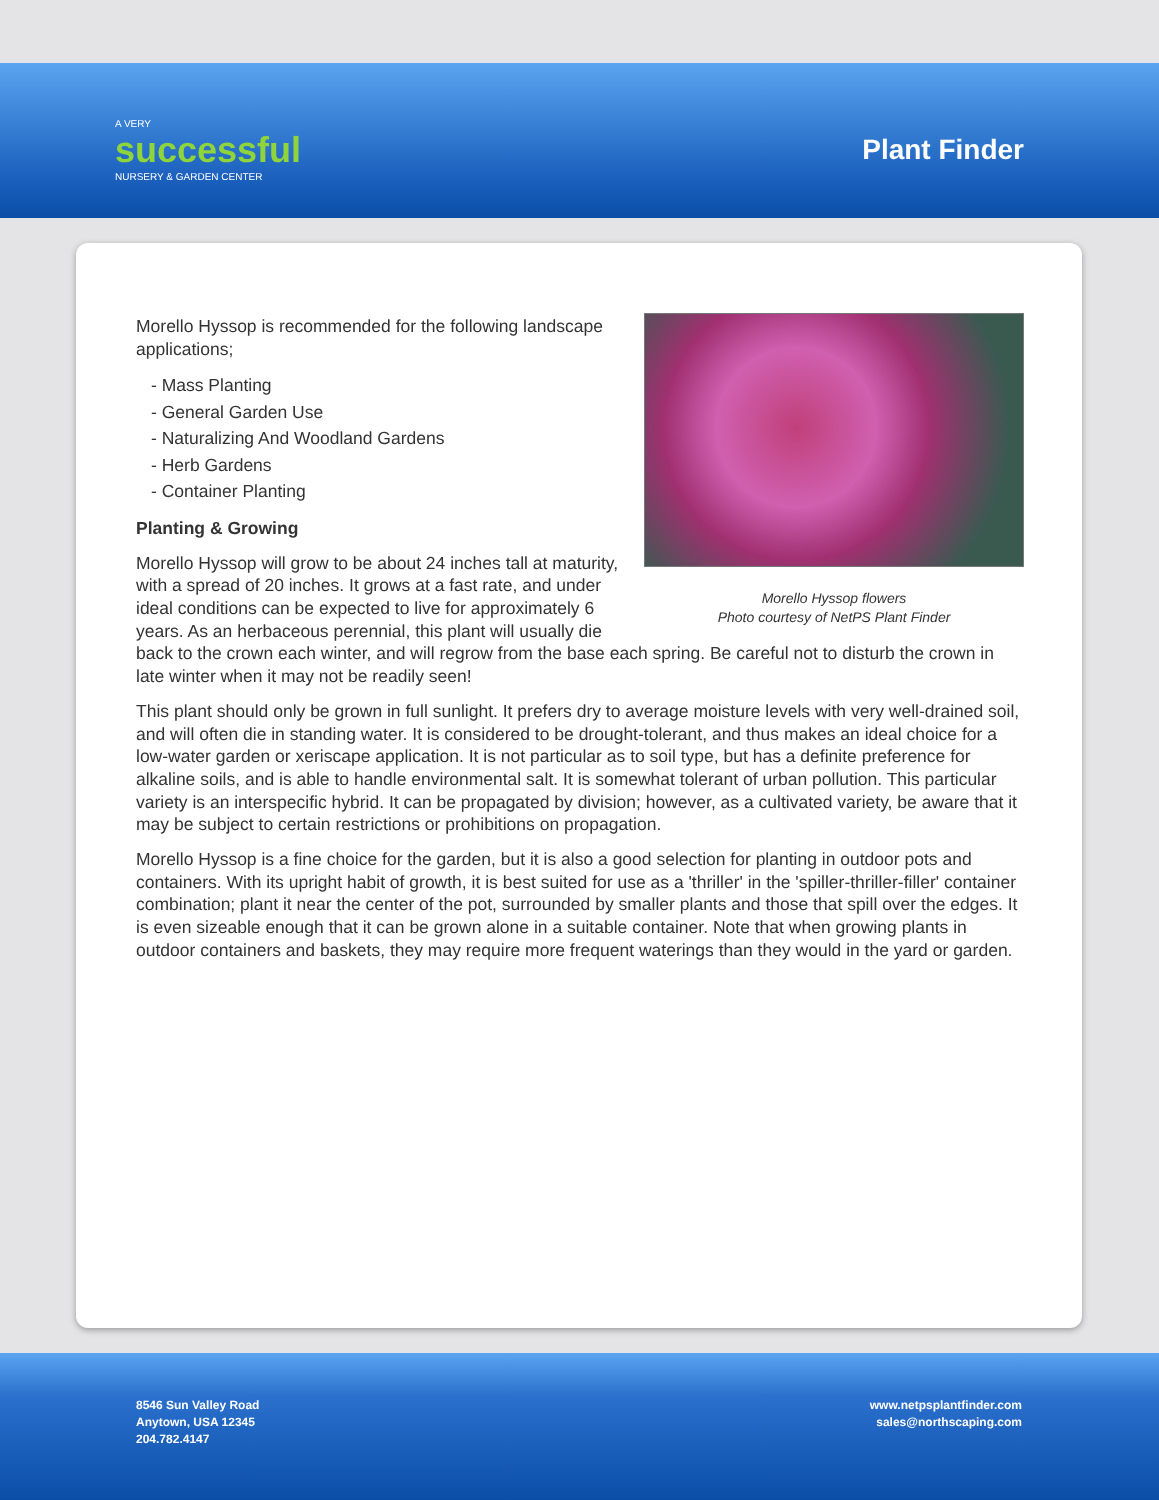A VERY
successful
NURSERY & GARDEN CENTER
Plant Finder
Morello Hyssop flowers
Photo courtesy of NetPS Plant Finder
Morello Hyssop is recommended for the following landscape applications;
- Mass Planting
- General Garden Use
- Naturalizing And Woodland Gardens
- Herb Gardens
- Container Planting
Planting & Growing
Morello Hyssop will grow to be about 24 inches tall at maturity, with a spread of 20 inches. It grows at a fast rate, and under ideal conditions can be expected to live for approximately 6 years. As an herbaceous perennial, this plant will usually die back to the crown each winter, and will regrow from the base each spring. Be careful not to disturb the crown in late winter when it may not be readily seen!
This plant should only be grown in full sunlight. It prefers dry to average moisture levels with very well-drained soil, and will often die in standing water. It is considered to be drought-tolerant, and thus makes an ideal choice for a low-water garden or xeriscape application. It is not particular as to soil type, but has a definite preference for alkaline soils, and is able to handle environmental salt. It is somewhat tolerant of urban pollution. This particular variety is an interspecific hybrid. It can be propagated by division; however, as a cultivated variety, be aware that it may be subject to certain restrictions or prohibitions on propagation.
Morello Hyssop is a fine choice for the garden, but it is also a good selection for planting in outdoor pots and containers. With its upright habit of growth, it is best suited for use as a 'thriller' in the 'spiller-thriller-filler' container combination; plant it near the center of the pot, surrounded by smaller plants and those that spill over the edges. It is even sizeable enough that it can be grown alone in a suitable container. Note that when growing plants in outdoor containers and baskets, they may require more frequent waterings than they would in the yard or garden.
8546 Sun Valley Road
Anytown, USA 12345
204.782.4147
www.netpsplantfinder.com
sales@northscaping.com